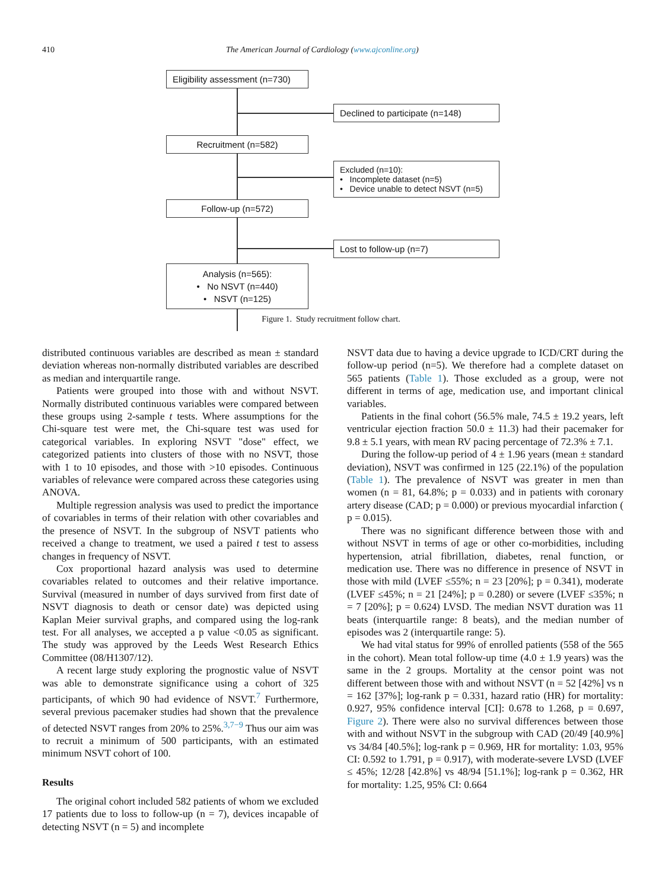410 The American Journal of Cardiology (www.ajconline.org)
Eligibility assessment (n=730)
Declined to participate (n=148)
Recruitment (n=582)
Excluded (n=10):
• Incomplete dataset (n=5)
• Device unable to detect NSVT (n=5)
Follow-up (n=572)
Lost to follow-up (n=7)
Analysis (n=565):
• No NSVT (n=440)
• NSVT (n=125)
Figure 1. Study recruitment follow chart.
distributed continuous variables are described as mean ± standard deviation whereas non-normally distributed variables are described as median and interquartile range.
Patients were grouped into those with and without NSVT. Normally distributed continuous variables were compared between these groups using 2-sample t tests. Where assumptions for the Chi-square test were met, the Chi-square test was used for categorical variables. In exploring NSVT "dose" effect, we categorized patients into clusters of those with no NSVT, those with 1 to 10 episodes, and those with >10 episodes. Continuous variables of relevance were compared across these categories using ANOVA.
Multiple regression analysis was used to predict the importance of covariables in terms of their relation with other covariables and the presence of NSVT. In the subgroup of NSVT patients who received a change to treatment, we used a paired t test to assess changes in frequency of NSVT.
Cox proportional hazard analysis was used to determine covariables related to outcomes and their relative importance. Survival (measured in number of days survived from first date of NSVT diagnosis to death or censor date) was depicted using Kaplan Meier survival graphs, and compared using the log-rank test. For all analyses, we accepted a p value <0.05 as significant. The study was approved by the Leeds West Research Ethics Committee (08/H1307/12).
A recent large study exploring the prognostic value of NSVT was able to demonstrate significance using a cohort of 325 participants, of which 90 had evidence of NSVT.<sup>7</sup> Furthermore, several previous pacemaker studies had shown that the prevalence of detected NSVT ranges from 20% to 25%.<sup>3,7−9</sup> Thus our aim was to recruit a minimum of 500 participants, with an estimated minimum NSVT cohort of 100.
Results
The original cohort included 582 patients of whom we excluded 17 patients due to loss to follow-up (n = 7), devices incapable of detecting NSVT (n = 5) and incomplete
NSVT data due to having a device upgrade to ICD/CRT during the follow-up period (n=5). We therefore had a complete dataset on 565 patients (Table 1). Those excluded as a group, were not different in terms of age, medication use, and important clinical variables.
Patients in the final cohort (56.5% male, 74.5 ± 19.2 years, left ventricular ejection fraction 50.0 ± 11.3) had their pacemaker for 9.8 ± 5.1 years, with mean RV pacing percentage of 72.3% ± 7.1.
During the follow-up period of 4 ± 1.96 years (mean ± standard deviation), NSVT was confirmed in 125 (22.1%) of the population (Table 1). The prevalence of NSVT was greater in men than women (n = 81, 64.8%; p = 0.033) and in patients with coronary artery disease (CAD; p = 0.000) or previous myocardial infarction ( p = 0.015).
There was no significant difference between those with and without NSVT in terms of age or other co-morbidities, including hypertension, atrial fibrillation, diabetes, renal function, or medication use. There was no difference in presence of NSVT in those with mild (LVEF ≤55%; n = 23 [20%]; p = 0.341), moderate (LVEF ≤45%; n = 21 [24%]; p = 0.280) or severe (LVEF ≤35%; n = 7 [20%]; p = 0.624) LVSD. The median NSVT duration was 11 beats (interquartile range: 8 beats), and the median number of episodes was 2 (interquartile range: 5).
We had vital status for 99% of enrolled patients (558 of the 565 in the cohort). Mean total follow-up time (4.0 ± 1.9 years) was the same in the 2 groups. Mortality at the censor point was not different between those with and without NSVT (n = 52 [42%] vs n = 162 [37%]; log-rank p = 0.331, hazard ratio (HR) for mortality: 0.927, 95% confidence interval [CI]: 0.678 to 1.268, p = 0.697, Figure 2). There were also no survival differences between those with and without NSVT in the subgroup with CAD (20/49 [40.9%] vs 34/84 [40.5%]; log-rank p = 0.969, HR for mortality: 1.03, 95% CI: 0.592 to 1.791, p = 0.917), with moderate-severe LVSD (LVEF ≤ 45%; 12/28 [42.8%] vs 48/94 [51.1%]; log-rank p = 0.362, HR for mortality: 1.25, 95% CI: 0.664